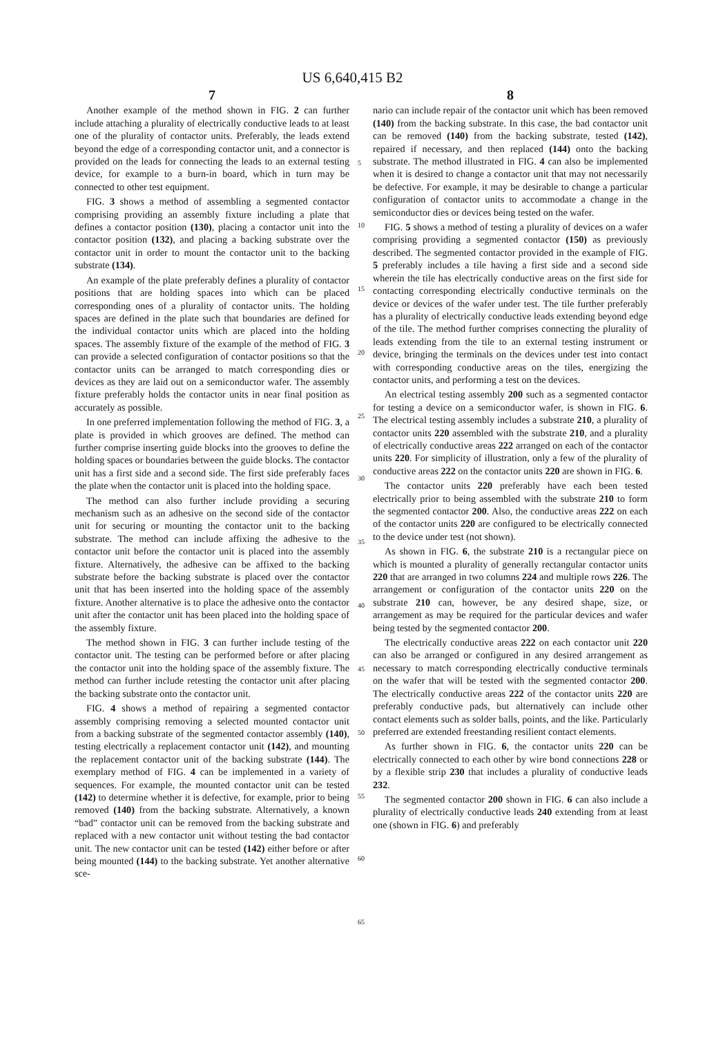US 6,640,415 B2
7
Another example of the method shown in FIG. 2 can further include attaching a plurality of electrically conductive leads to at least one of the plurality of contactor units. Preferably, the leads extend beyond the edge of a corresponding contactor unit, and a connector is provided on the leads for connecting the leads to an external testing device, for example to a burn-in board, which in turn may be connected to other test equipment.
FIG. 3 shows a method of assembling a segmented contactor comprising providing an assembly fixture including a plate that defines a contactor position (130), placing a contactor unit into the contactor position (132), and placing a backing substrate over the contactor unit in order to mount the contactor unit to the backing substrate (134).
An example of the plate preferably defines a plurality of contactor positions that are holding spaces into which can be placed corresponding ones of a plurality of contactor units. The holding spaces are defined in the plate such that boundaries are defined for the individual contactor units which are placed into the holding spaces. The assembly fixture of the example of the method of FIG. 3 can provide a selected configuration of contactor positions so that the contactor units can be arranged to match corresponding dies or devices as they are laid out on a semiconductor wafer. The assembly fixture preferably holds the contactor units in near final position as accurately as possible.
In one preferred implementation following the method of FIG. 3, a plate is provided in which grooves are defined. The method can further comprise inserting guide blocks into the grooves to define the holding spaces or boundaries between the guide blocks. The contactor unit has a first side and a second side. The first side preferably faces the plate when the contactor unit is placed into the holding space.
The method can also further include providing a securing mechanism such as an adhesive on the second side of the contactor unit for securing or mounting the contactor unit to the backing substrate. The method can include affixing the adhesive to the contactor unit before the contactor unit is placed into the assembly fixture. Alternatively, the adhesive can be affixed to the backing substrate before the backing substrate is placed over the contactor unit that has been inserted into the holding space of the assembly fixture. Another alternative is to place the adhesive onto the contactor unit after the contactor unit has been placed into the holding space of the assembly fixture.
The method shown in FIG. 3 can further include testing of the contactor unit. The testing can be performed before or after placing the contactor unit into the holding space of the assembly fixture. The method can further include retesting the contactor unit after placing the backing substrate onto the contactor unit.
FIG. 4 shows a method of repairing a segmented contactor assembly comprising removing a selected mounted contactor unit from a backing substrate of the segmented contactor assembly (140), testing electrically a replacement contactor unit (142), and mounting the replacement contactor unit of the backing substrate (144). The exemplary method of FIG. 4 can be implemented in a variety of sequences. For example, the mounted contactor unit can be tested (142) to determine whether it is defective, for example, prior to being removed (140) from the backing substrate. Alternatively, a known “bad” contactor unit can be removed from the backing substrate and replaced with a new contactor unit without testing the bad contactor unit. The new contactor unit can be tested (142) either before or after being mounted (144) to the backing substrate. Yet another alternative sce-
8
nario can include repair of the contactor unit which has been removed (140) from the backing substrate. In this case, the bad contactor unit can be removed (140) from the backing substrate, tested (142), repaired if necessary, and then replaced (144) onto the backing substrate. The method illustrated in FIG. 4 can also be implemented when it is desired to change a contactor unit that may not necessarily be defective. For example, it may be desirable to change a particular configuration of contactor units to accommodate a change in the semiconductor dies or devices being tested on the wafer.
FIG. 5 shows a method of testing a plurality of devices on a wafer comprising providing a segmented contactor (150) as previously described. The segmented contactor provided in the example of FIG. 5 preferably includes a tile having a first side and a second side wherein the tile has electrically conductive areas on the first side for contacting corresponding electrically conductive terminals on the device or devices of the wafer under test. The tile further preferably has a plurality of electrically conductive leads extending beyond edge of the tile. The method further comprises connecting the plurality of leads extending from the tile to an external testing instrument or device, bringing the terminals on the devices under test into contact with corresponding conductive areas on the tiles, energizing the contactor units, and performing a test on the devices.
An electrical testing assembly 200 such as a segmented contactor for testing a device on a semiconductor wafer, is shown in FIG. 6. The electrical testing assembly includes a substrate 210, a plurality of contactor units 220 assembled with the substrate 210, and a plurality of electrically conductive areas 222 arranged on each of the contactor units 220. For simplicity of illustration, only a few of the plurality of conductive areas 222 on the contactor units 220 are shown in FIG. 6.
The contactor units 220 preferably have each been tested electrically prior to being assembled with the substrate 210 to form the segmented contactor 200. Also, the conductive areas 222 on each of the contactor units 220 are configured to be electrically connected to the device under test (not shown).
As shown in FIG. 6, the substrate 210 is a rectangular piece on which is mounted a plurality of generally rectangular contactor units 220 that are arranged in two columns 224 and multiple rows 226. The arrangement or configuration of the contactor units 220 on the substrate 210 can, however, be any desired shape, size, or arrangement as may be required for the particular devices and wafer being tested by the segmented contactor 200.
The electrically conductive areas 222 on each contactor unit 220 can also be arranged or configured in any desired arrangement as necessary to match corresponding electrically conductive terminals on the wafer that will be tested with the segmented contactor 200. The electrically conductive areas 222 of the contactor units 220 are preferably conductive pads, but alternatively can include other contact elements such as solder balls, points, and the like. Particularly preferred are extended freestanding resilient contact elements.
As further shown in FIG. 6, the contactor units 220 can be electrically connected to each other by wire bond connections 228 or by a flexible strip 230 that includes a plurality of conductive leads 232.
The segmented contactor 200 shown in FIG. 6 can also include a plurality of electrically conductive leads 240 extending from at least one (shown in FIG. 6) and preferably
5
10
15
20
25
30
35
40
45
50
55
60
65